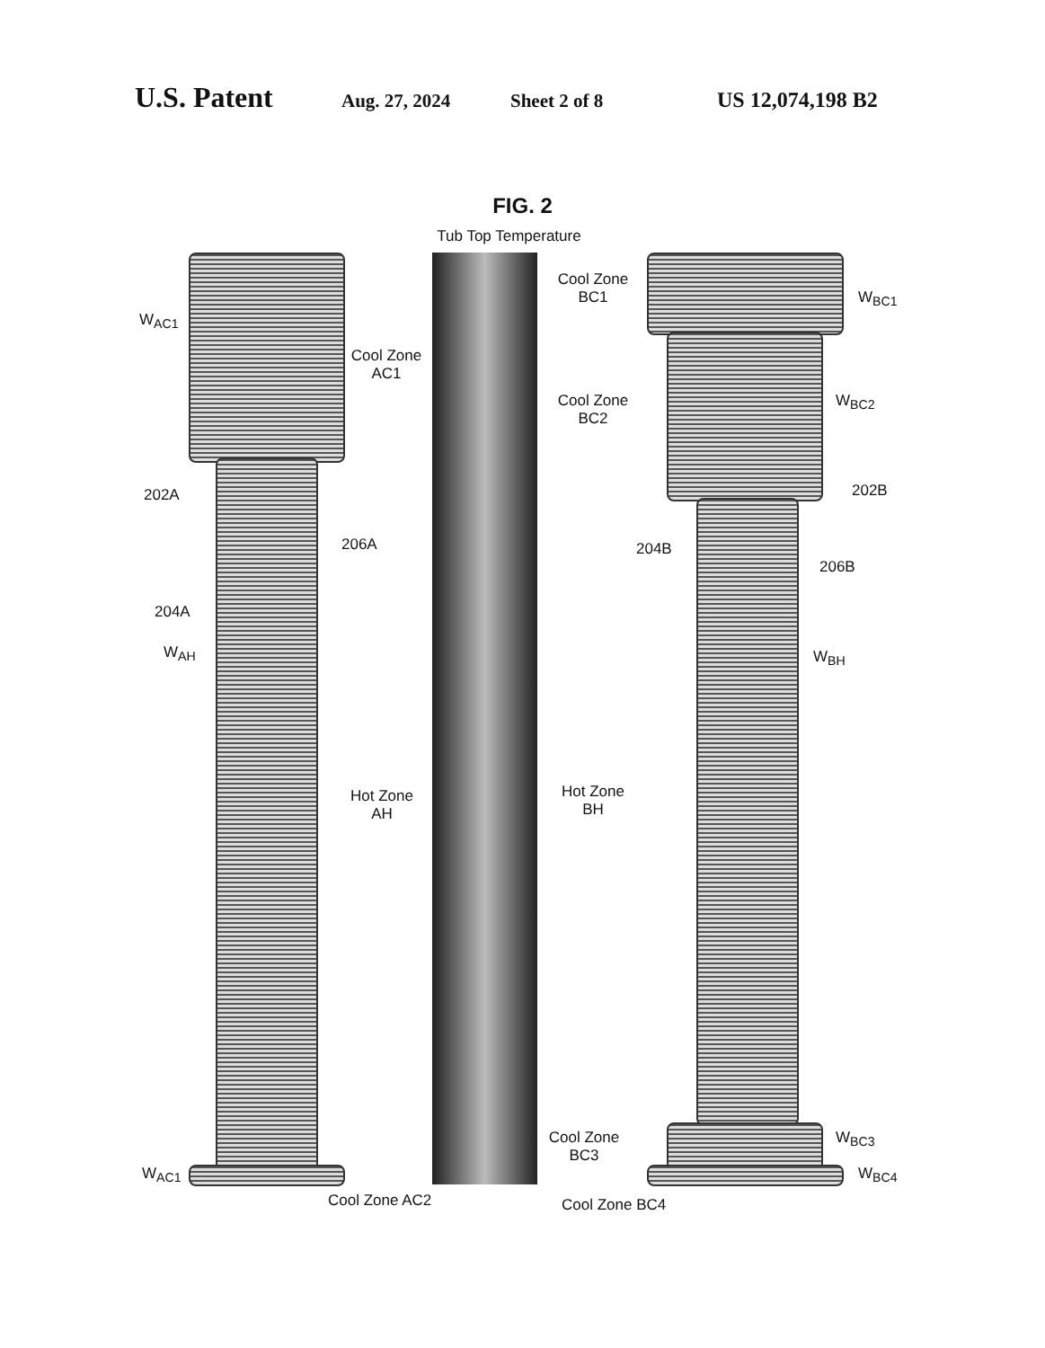U.S. Patent Aug. 27, 2024 Sheet 2 of 8 US 12,074,198 B2
FIG. 2
Tub Top Temperature
W<sub>AC1</sub>
Cool Zone
AC1
202A
206A
204A
W<sub>AH</sub>
Hot Zone
AH
W<sub>AC1</sub>
Cool Zone AC2
Cool Zone
BC1
W<sub>BC1</sub>
Cool Zone
BC2
W<sub>BC2</sub>
202B
204B
206B
W<sub>BH</sub>
Hot Zone
BH
Cool Zone
BC3
W<sub>BC3</sub>
W<sub>BC4</sub>
Cool Zone BC4